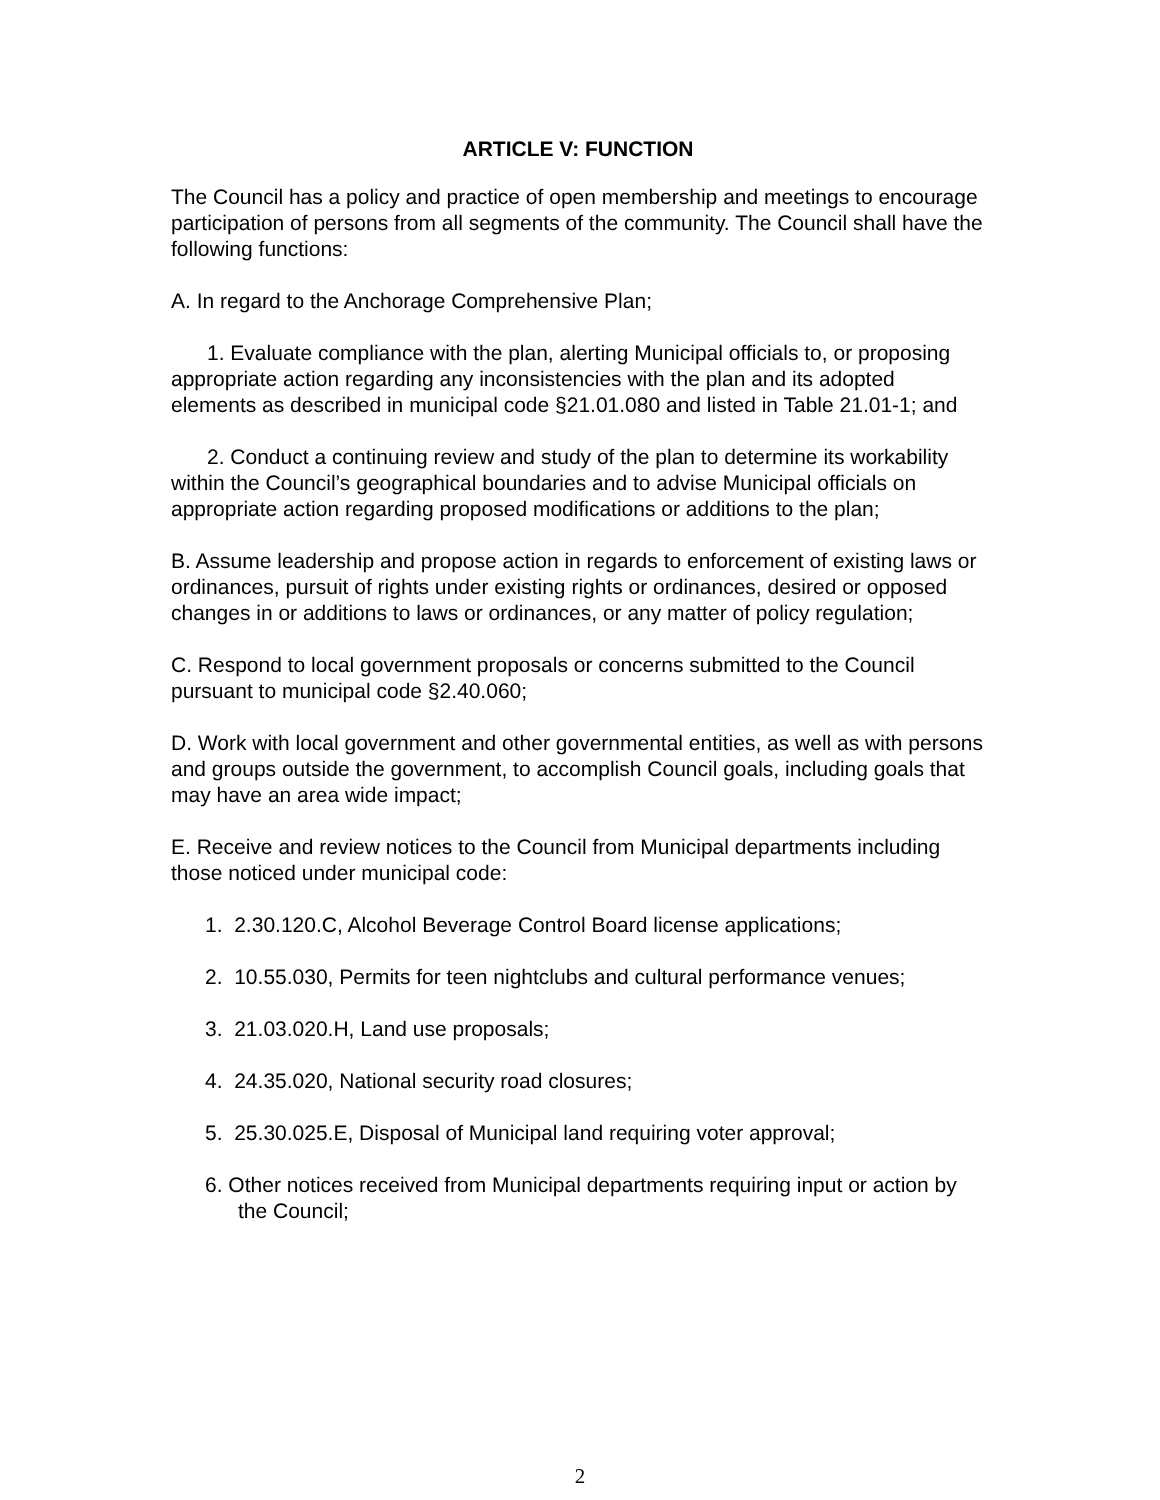ARTICLE V: FUNCTION
The Council has a policy and practice of open membership and meetings to encourage participation of persons from all segments of the community. The Council shall have the following functions:
A. In regard to the Anchorage Comprehensive Plan;
1. Evaluate compliance with the plan, alerting Municipal officials to, or proposing appropriate action regarding any inconsistencies with the plan and its adopted elements as described in municipal code §21.01.080 and listed in Table 21.01-1; and
2. Conduct a continuing review and study of the plan to determine its workability within the Council’s geographical boundaries and to advise Municipal officials on appropriate action regarding proposed modifications or additions to the plan;
B. Assume leadership and propose action in regards to enforcement of existing laws or ordinances, pursuit of rights under existing rights or ordinances, desired or opposed changes in or additions to laws or ordinances, or any matter of policy regulation;
C. Respond to local government proposals or concerns submitted to the Council pursuant to municipal code §2.40.060;
D. Work with local government and other governmental entities, as well as with persons and groups outside the government, to accomplish Council goals, including goals that may have an area wide impact;
E. Receive and review notices to the Council from Municipal departments including those noticed under municipal code:
1. 2.30.120.C, Alcohol Beverage Control Board license applications;
2. 10.55.030, Permits for teen nightclubs and cultural performance venues;
3. 21.03.020.H, Land use proposals;
4. 24.35.020, National security road closures;
5. 25.30.025.E, Disposal of Municipal land requiring voter approval;
6. Other notices received from Municipal departments requiring input or action by the Council;
2